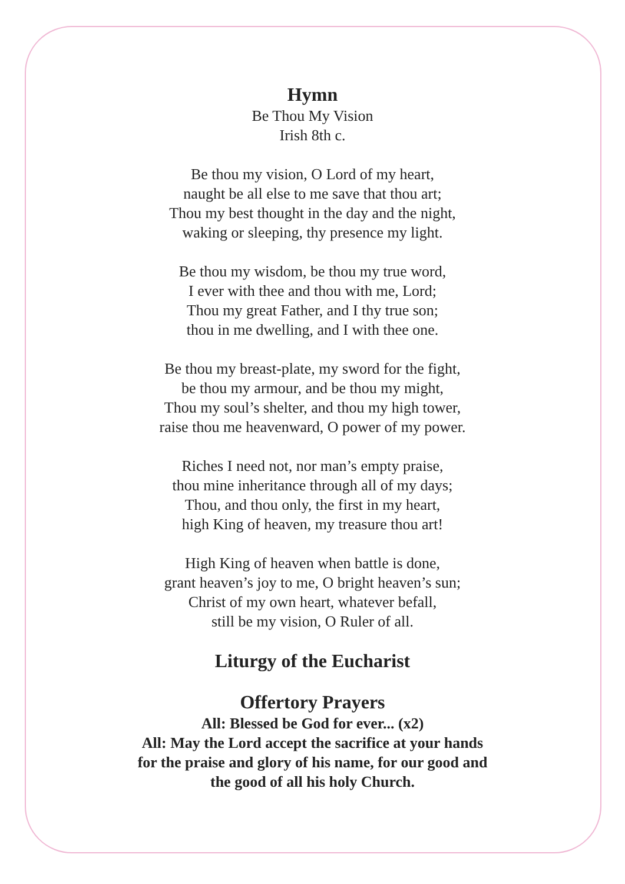Hymn
Be Thou My Vision
Irish 8th c.
Be thou my vision, O Lord of my heart,
naught be all else to me save that thou art;
Thou my best thought in the day and the night,
waking or sleeping, thy presence my light.
Be thou my wisdom, be thou my true word,
I ever with thee and thou with me, Lord;
Thou my great Father, and I thy true son;
thou in me dwelling, and I with thee one.
Be thou my breast-plate, my sword for the fight,
be thou my armour, and be thou my might,
Thou my soul’s shelter, and thou my high tower,
raise thou me heavenward, O power of my power.
Riches I need not, nor man’s empty praise,
thou mine inheritance through all of my days;
Thou, and thou only, the first in my heart,
high King of heaven, my treasure thou art!
High King of heaven when battle is done,
grant heaven’s joy to me, O bright heaven’s sun;
Christ of my own heart, whatever befall,
still be my vision, O Ruler of all.
Liturgy of the Eucharist
Offertory Prayers
All: Blessed be God for ever... (x2)
All: May the Lord accept the sacrifice at your hands
for the praise and glory of his name, for our good and
the good of all his holy Church.